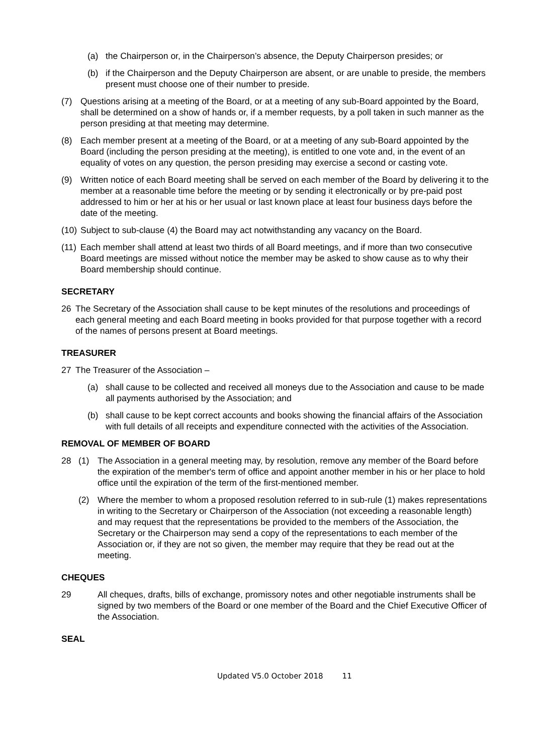(a) the Chairperson or, in the Chairperson’s absence, the Deputy Chairperson presides; or
(b) if the Chairperson and the Deputy Chairperson are absent, or are unable to preside, the members present must choose one of their number to preside.
(7) Questions arising at a meeting of the Board, or at a meeting of any sub-Board appointed by the Board, shall be determined on a show of hands or, if a member requests, by a poll taken in such manner as the person presiding at that meeting may determine.
(8) Each member present at a meeting of the Board, or at a meeting of any sub-Board appointed by the Board (including the person presiding at the meeting), is entitled to one vote and, in the event of an equality of votes on any question, the person presiding may exercise a second or casting vote.
(9) Written notice of each Board meeting shall be served on each member of the Board by delivering it to the member at a reasonable time before the meeting or by sending it electronically or by pre-paid post addressed to him or her at his or her usual or last known place at least four business days before the date of the meeting.
(10) Subject to sub-clause (4) the Board may act notwithstanding any vacancy on the Board.
(11) Each member shall attend at least two thirds of all Board meetings, and if more than two consecutive Board meetings are missed without notice the member may be asked to show cause as to why their Board membership should continue.
SECRETARY
26 The Secretary of the Association shall cause to be kept minutes of the resolutions and proceedings of each general meeting and each Board meeting in books provided for that purpose together with a record of the names of persons present at Board meetings.
TREASURER
27 The Treasurer of the Association –
(a) shall cause to be collected and received all moneys due to the Association and cause to be made all payments authorised by the Association; and
(b) shall cause to be kept correct accounts and books showing the financial affairs of the Association with full details of all receipts and expenditure connected with the activities of the Association.
REMOVAL OF MEMBER OF BOARD
28 (1) The Association in a general meeting may, by resolution, remove any member of the Board before the expiration of the member's term of office and appoint another member in his or her place to hold office until the expiration of the term of the first-mentioned member.
(2) Where the member to whom a proposed resolution referred to in sub-rule (1) makes representations in writing to the Secretary or Chairperson of the Association (not exceeding a reasonable length) and may request that the representations be provided to the members of the Association, the Secretary or the Chairperson may send a copy of the representations to each member of the Association or, if they are not so given, the member may require that they be read out at the meeting.
CHEQUES
29 All cheques, drafts, bills of exchange, promissory notes and other negotiable instruments shall be signed by two members of the Board or one member of the Board and the Chief Executive Officer of the Association.
SEAL
Updated V5.0 October 2018 11